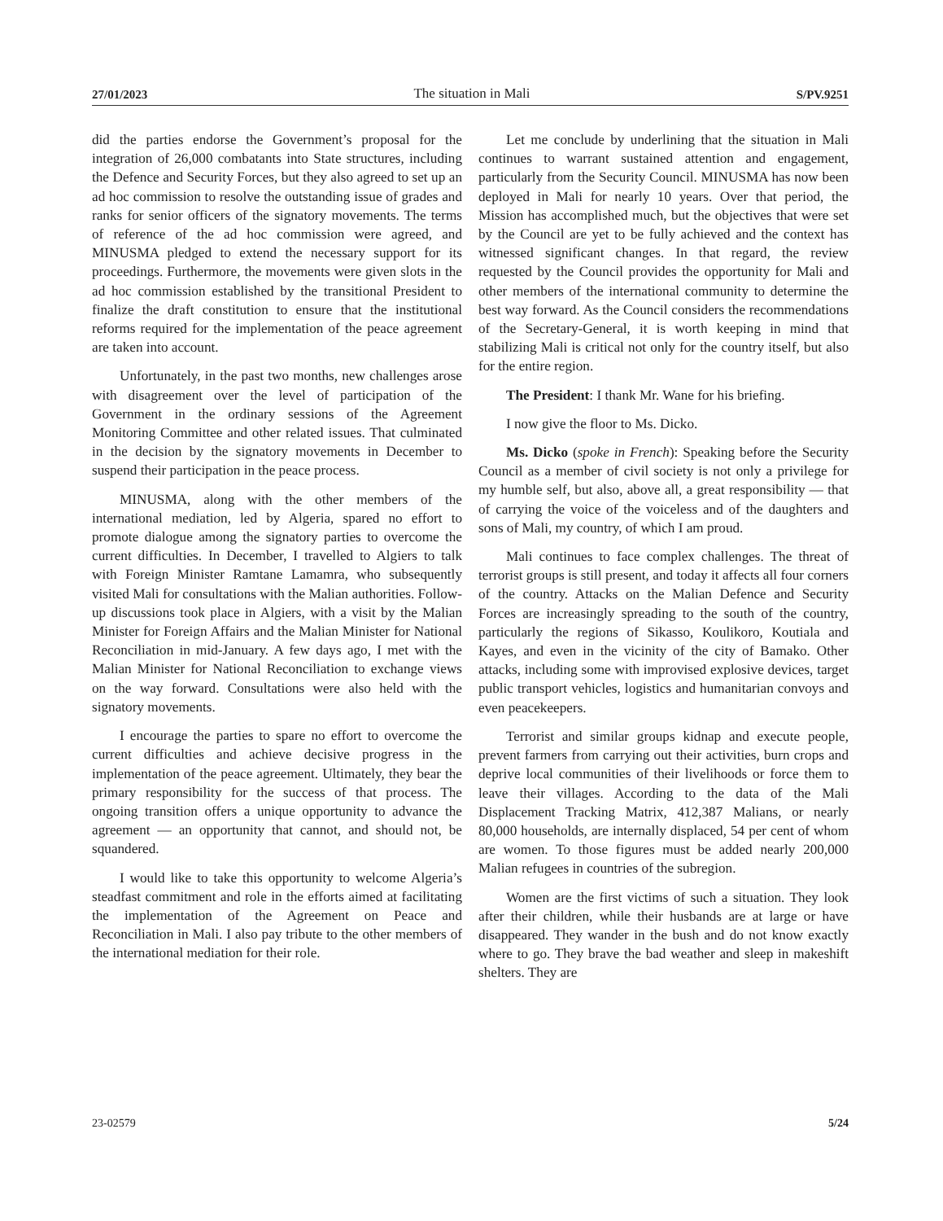27/01/2023 The situation in Mali S/PV.9251
did the parties endorse the Government’s proposal for the integration of 26,000 combatants into State structures, including the Defence and Security Forces, but they also agreed to set up an ad hoc commission to resolve the outstanding issue of grades and ranks for senior officers of the signatory movements. The terms of reference of the ad hoc commission were agreed, and MINUSMA pledged to extend the necessary support for its proceedings. Furthermore, the movements were given slots in the ad hoc commission established by the transitional President to finalize the draft constitution to ensure that the institutional reforms required for the implementation of the peace agreement are taken into account.
Unfortunately, in the past two months, new challenges arose with disagreement over the level of participation of the Government in the ordinary sessions of the Agreement Monitoring Committee and other related issues. That culminated in the decision by the signatory movements in December to suspend their participation in the peace process.
MINUSMA, along with the other members of the international mediation, led by Algeria, spared no effort to promote dialogue among the signatory parties to overcome the current difficulties. In December, I travelled to Algiers to talk with Foreign Minister Ramtane Lamamra, who subsequently visited Mali for consultations with the Malian authorities. Follow-up discussions took place in Algiers, with a visit by the Malian Minister for Foreign Affairs and the Malian Minister for National Reconciliation in mid-January. A few days ago, I met with the Malian Minister for National Reconciliation to exchange views on the way forward. Consultations were also held with the signatory movements.
I encourage the parties to spare no effort to overcome the current difficulties and achieve decisive progress in the implementation of the peace agreement. Ultimately, they bear the primary responsibility for the success of that process. The ongoing transition offers a unique opportunity to advance the agreement — an opportunity that cannot, and should not, be squandered.
I would like to take this opportunity to welcome Algeria’s steadfast commitment and role in the efforts aimed at facilitating the implementation of the Agreement on Peace and Reconciliation in Mali. I also pay tribute to the other members of the international mediation for their role.
Let me conclude by underlining that the situation in Mali continues to warrant sustained attention and engagement, particularly from the Security Council. MINUSMA has now been deployed in Mali for nearly 10 years. Over that period, the Mission has accomplished much, but the objectives that were set by the Council are yet to be fully achieved and the context has witnessed significant changes. In that regard, the review requested by the Council provides the opportunity for Mali and other members of the international community to determine the best way forward. As the Council considers the recommendations of the Secretary-General, it is worth keeping in mind that stabilizing Mali is critical not only for the country itself, but also for the entire region.
The President: I thank Mr. Wane for his briefing.
I now give the floor to Ms. Dicko.
Ms. Dicko (spoke in French): Speaking before the Security Council as a member of civil society is not only a privilege for my humble self, but also, above all, a great responsibility — that of carrying the voice of the voiceless and of the daughters and sons of Mali, my country, of which I am proud.
Mali continues to face complex challenges. The threat of terrorist groups is still present, and today it affects all four corners of the country. Attacks on the Malian Defence and Security Forces are increasingly spreading to the south of the country, particularly the regions of Sikasso, Koulikoro, Koutiala and Kayes, and even in the vicinity of the city of Bamako. Other attacks, including some with improvised explosive devices, target public transport vehicles, logistics and humanitarian convoys and even peacekeepers.
Terrorist and similar groups kidnap and execute people, prevent farmers from carrying out their activities, burn crops and deprive local communities of their livelihoods or force them to leave their villages. According to the data of the Mali Displacement Tracking Matrix, 412,387 Malians, or nearly 80,000 households, are internally displaced, 54 per cent of whom are women. To those figures must be added nearly 200,000 Malian refugees in countries of the subregion.
Women are the first victims of such a situation. They look after their children, while their husbands are at large or have disappeared. They wander in the bush and do not know exactly where to go. They brave the bad weather and sleep in makeshift shelters. They are
23-02579 5/24